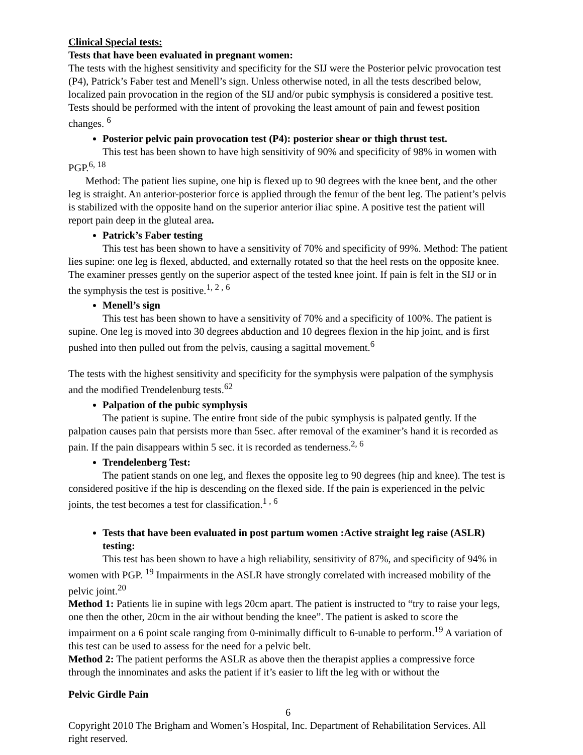Clinical Special tests:
Tests that have been evaluated in pregnant women:
The tests with the highest sensitivity and specificity for the SIJ were the Posterior pelvic provocation test (P4), Patrick’s Faber test and Menell’s sign. Unless otherwise noted, in all the tests described below, localized pain provocation in the region of the SIJ and/or pubic symphysis is considered a positive test. Tests should be performed with the intent of provoking the least amount of pain and fewest position changes. <sup>6</sup>
Posterior pelvic pain provocation test (P4): posterior shear or thigh thrust test.
This test has been shown to have high sensitivity of 90% and specificity of 98% in women with PGP.<sup>6, 18</sup>
Method: The patient lies supine, one hip is flexed up to 90 degrees with the knee bent, and the other leg is straight. An anterior-posterior force is applied through the femur of the bent leg. The patient’s pelvis is stabilized with the opposite hand on the superior anterior iliac spine. A positive test the patient will report pain deep in the gluteal area.
Patrick’s Faber testing
This test has been shown to have a sensitivity of 70% and specificity of 99%. Method: The patient lies supine: one leg is flexed, abducted, and externally rotated so that the heel rests on the opposite knee. The examiner presses gently on the superior aspect of the tested knee joint. If pain is felt in the SIJ or in the symphysis the test is positive.<sup>1, 2 , 6</sup>
Menell’s sign
This test has been shown to have a sensitivity of 70% and a specificity of 100%. The patient is supine. One leg is moved into 30 degrees abduction and 10 degrees flexion in the hip joint, and is first pushed into then pulled out from the pelvis, causing a sagittal movement.<sup>6</sup>
The tests with the highest sensitivity and specificity for the symphysis were palpation of the symphysis and the modified Trendelenburg tests.<sup>62</sup>
Palpation of the pubic symphysis
The patient is supine. The entire front side of the pubic symphysis is palpated gently. If the palpation causes pain that persists more than 5sec. after removal of the examiner’s hand it is recorded as pain. If the pain disappears within 5 sec. it is recorded as tenderness.<sup>2, 6</sup>
Trendelenberg Test:
The patient stands on one leg, and flexes the opposite leg to 90 degrees (hip and knee). The test is considered positive if the hip is descending on the flexed side. If the pain is experienced in the pelvic joints, the test becomes a test for classification.<sup>1 , 6</sup>
Tests that have been evaluated in post partum women :Active straight leg raise (ASLR) testing:
This test has been shown to have a high reliability, sensitivity of 87%, and specificity of 94% in women with PGP. <sup>19</sup> Impairments in the ASLR have strongly correlated with increased mobility of the pelvic joint.<sup>20</sup>
Method 1: Patients lie in supine with legs 20cm apart. The patient is instructed to “try to raise your legs, one then the other, 20cm in the air without bending the knee”. The patient is asked to score the impairment on a 6 point scale ranging from 0-minimally difficult to 6-unable to perform.<sup>19</sup> A variation of this test can be used to assess for the need for a pelvic belt.
Method 2: The patient performs the ASLR as above then the therapist applies a compressive force through the innominates and asks the patient if it’s easier to lift the leg with or without the
Pelvic Girdle Pain
6
Copyright 2010 The Brigham and Women’s Hospital, Inc. Department of Rehabilitation Services. All right reserved.